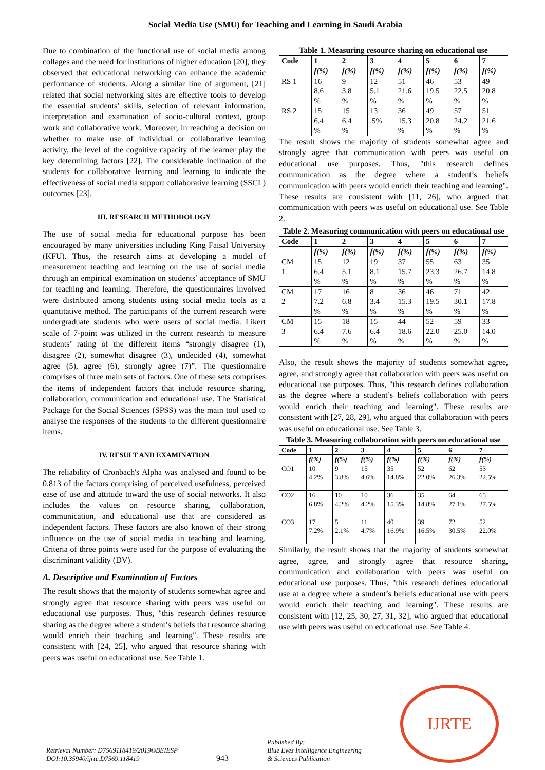Social Media Use (SMU) for Teaching and Learning in Saudi Arabia
Due to combination of the functional use of social media among collages and the need for institutions of higher education [20], they observed that educational networking can enhance the academic performance of students. Along a similar line of argument, [21] related that social networking sites are effective tools to develop the essential students’ skills, selection of relevant information, interpretation and examination of socio-cultural context, group work and collaborative work. Moreover, in reaching a decision on whether to make use of individual or collaborative learning activity, the level of the cognitive capacity of the learner play the key determining factors [22]. The considerable inclination of the students for collaborative learning and learning to indicate the effectiveness of social media support collaborative learning (SSCL) outcomes [23].
III. RESEARCH METHODOLOGY
The use of social media for educational purpose has been encouraged by many universities including King Faisal University (KFU). Thus, the research aims at developing a model of measurement teaching and learning on the use of social media through an empirical examination on students’ acceptance of SMU for teaching and learning. Therefore, the questionnaires involved were distributed among students using social media tools as a quantitative method. The participants of the current research were undergraduate students who were users of social media. Likert scale of 7-point was utilized in the current research to measure students’ rating of the different items “strongly disagree (1), disagree (2), somewhat disagree (3), undecided (4), somewhat agree (5), agree (6), strongly agree (7)”. The questionnaire comprises of three main sets of factors. One of these sets comprises the items of independent factors that include resource sharing, collaboration, communication and educational use. The Statistical Package for the Social Sciences (SPSS) was the main tool used to analyse the responses of the students to the different questionnaire items.
IV. RESULT AND EXAMINATION
The reliability of Cronbach's Alpha was analysed and found to be 0.813 of the factors comprising of perceived usefulness, perceived ease of use and attitude toward the use of social networks. It also includes the values on resource sharing, collaboration, communication, and educational use that are considered as independent factors. These factors are also known of their strong influence on the use of social media in teaching and learning. Criteria of three points were used for the purpose of evaluating the discriminant validity (DV).
A. Descriptive and Examination of Factors
The result shows that the majority of students somewhat agree and strongly agree that resource sharing with peers was useful on educational use purposes. Thus, "this research defines resource sharing as the degree where a student’s beliefs that resource sharing would enrich their teaching and learning". These results are consistent with [24, 25], who argued that resource sharing with peers was useful on educational use. See Table 1.
Table 1. Measuring resource sharing on educational use
| Code | 1 | 2 | 3 | 4 | 5 | 6 | 7 |
| --- | --- | --- | --- | --- | --- | --- | --- |
| | f(%) | f(%) | f(%) | f(%) | f(%) | f(%) | f(%) |
| RS 1 | 16 8.6 % | 9 3.8 % | 12 5.1 % | 51 21.6 % | 46 19.5 % | 53 22.5 % | 49 20.8 % |
| RS 2 | 15 6.4 % | 15 6.4 % | 13 .5% | 36 15.3 % | 49 20.8 % | 57 24.2 % | 51 21.6 % |
The result shows the majority of students somewhat agree and strongly agree that communication with peers was useful on educational use purposes. Thus, "this research defines communication as the degree where a student’s beliefs communication with peers would enrich their teaching and learning". These results are consistent with [11, 26], who argued that communication with peers was useful on educational use. See Table 2.
Table 2. Measuring communication with peers on educational use
| Code | 1 | 2 | 3 | 4 | 5 | 6 | 7 |
| --- | --- | --- | --- | --- | --- | --- | --- |
| | f(%) | f(%) | f(%) | f(%) | f(%) | f(%) | f(%) |
| CM 1 | 15 6.4 % | 12 5.1 % | 19 8.1 % | 37 15.7 % | 55 23.3 % | 63 26.7 % | 35 14.8 % |
| CM 2 | 17 7.2 % | 16 6.8 % | 8 3.4 % | 36 15.3 % | 46 19.5 % | 71 30.1 % | 42 17.8 % |
| CM 3 | 15 6.4 % | 18 7.6 % | 15 6.4 % | 44 18.6 % | 52 22.0 % | 59 25.0 % | 33 14.0 % |
Also, the result shows the majority of students somewhat agree, agree, and strongly agree that collaboration with peers was useful on educational use purposes. Thus, "this research defines collaboration as the degree where a student’s beliefs collaboration with peers would enrich their teaching and learning". These results are consistent with [27, 28, 29], who argued that collaboration with peers was useful on educational use. See Table 3.
Table 3. Measuring collaboration with peers on educational use
| Code | 1 | 2 | 3 | 4 | 5 | 6 | 7 |
| --- | --- | --- | --- | --- | --- | --- | --- |
| | f(%) | f(%) | f(%) | f(%) | f(%) | f(%) | f(%) |
| CO1 | 10 4.2% | 9 3.8% | 15 4.6% | 35 14.8% | 52 22.0% | 62 26.3% | 53 22.5% |
| CO2 | 16 6.8% | 10 4.2% | 10 4.2% | 36 15.3% | 35 14.8% | 64 27.1% | 65 27.5% |
| CO3 | 17 7.2% | 5 2.1% | 11 4.7% | 40 16.9% | 39 16.5% | 72 30.5% | 52 22.0% |
Similarly, the result shows that the majority of students somewhat agree, agree, and strongly agree that resource sharing, communication and collaboration with peers was useful on educational use purposes. Thus, "this research defines educational use at a degree where a student’s beliefs educational use with peers would enrich their teaching and learning". These results are consistent with [12, 25, 30, 27, 31, 32], who argued that educational use with peers was useful on educational use. See Table 4.
Retrieval Number: D7569118419/2019©BEIESP
DOI:10.35940/ijrte.D7569.118419
943
Published By:
Blue Eyes Intelligence Engineering
& Sciences Publication
IJRTE